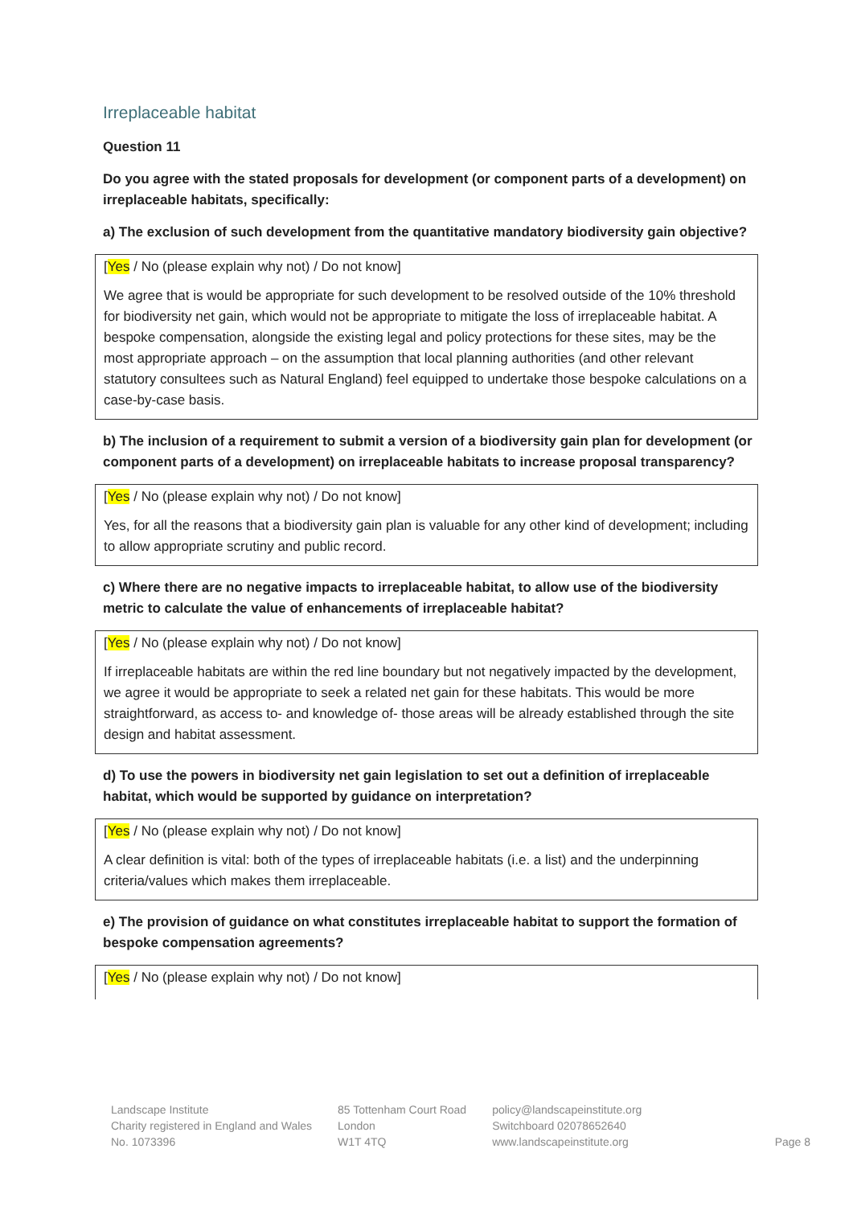Irreplaceable habitat
Question 11
Do you agree with the stated proposals for development (or component parts of a development) on irreplaceable habitats, specifically:
a) The exclusion of such development from the quantitative mandatory biodiversity gain objective?
[Yes / No (please explain why not) / Do not know]
We agree that is would be appropriate for such development to be resolved outside of the 10% threshold for biodiversity net gain, which would not be appropriate to mitigate the loss of irreplaceable habitat. A bespoke compensation, alongside the existing legal and policy protections for these sites, may be the most appropriate approach – on the assumption that local planning authorities (and other relevant statutory consultees such as Natural England) feel equipped to undertake those bespoke calculations on a case-by-case basis.
b) The inclusion of a requirement to submit a version of a biodiversity gain plan for development (or component parts of a development) on irreplaceable habitats to increase proposal transparency?
[Yes / No (please explain why not) / Do not know]
Yes, for all the reasons that a biodiversity gain plan is valuable for any other kind of development; including to allow appropriate scrutiny and public record.
c) Where there are no negative impacts to irreplaceable habitat, to allow use of the biodiversity metric to calculate the value of enhancements of irreplaceable habitat?
[Yes / No (please explain why not) / Do not know]
If irreplaceable habitats are within the red line boundary but not negatively impacted by the development, we agree it would be appropriate to seek a related net gain for these habitats. This would be more straightforward, as access to- and knowledge of- those areas will be already established through the site design and habitat assessment.
d) To use the powers in biodiversity net gain legislation to set out a definition of irreplaceable habitat, which would be supported by guidance on interpretation?
[Yes / No (please explain why not) / Do not know]
A clear definition is vital: both of the types of irreplaceable habitats (i.e. a list) and the underpinning criteria/values which makes them irreplaceable.
e) The provision of guidance on what constitutes irreplaceable habitat to support the formation of bespoke compensation agreements?
[Yes / No (please explain why not) / Do not know]
Landscape Institute
Charity registered in England and Wales
No. 1073396
85 Tottenham Court Road
London
W1T 4TQ
policy@landscapeinstitute.org
Switchboard 02078652640
www.landscapeinstitute.org
Page 8